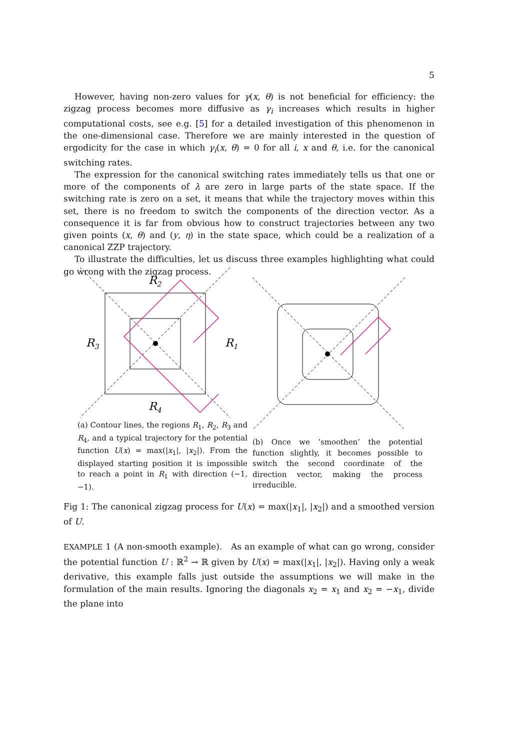5
However, having non-zero values for γ(x, θ) is not beneficial for efficiency: the zigzag process becomes more diffusive as γ<sub>i</sub> increases which results in higher computational costs, see e.g. [5] for a detailed investigation of this phenomenon in the one-dimensional case. Therefore we are mainly interested in the question of ergodicity for the case in which γ<sub>i</sub>(x, θ) = 0 for all i, x and θ, i.e. for the canonical switching rates.
The expression for the canonical switching rates immediately tells us that one or more of the components of λ are zero in large parts of the state space. If the switching rate is zero on a set, it means that while the trajectory moves within this set, there is no freedom to switch the components of the direction vector. As a consequence it is far from obvious how to construct trajectories between any two given points (x, θ) and (y, η) in the state space, which could be a realization of a canonical ZZP trajectory.
To illustrate the difficulties, let us discuss three examples highlighting what could go wrong with the zigzag process.
R2
R1
R3
R4
(a) Contour lines, the regions R<sub>1</sub>, R<sub>2</sub>, R<sub>3</sub> and R<sub>4</sub>, and a typical trajectory for the potential function U(x) = max(|x<sub>1</sub>|, |x<sub>2</sub>|). From the displayed starting position it is impossible to reach a point in R<sub>1</sub> with direction (−1, −1).
(b) Once we ‘smoothen’ the potential function slightly, it becomes possible to switch the second coordinate of the direction vector, making the process irreducible.
Fig 1: The canonical zigzag process for U(x) = max(|x<sub>1</sub>|, |x<sub>2</sub>|) and a smoothed version of U.
EXAMPLE 1 (A non-smooth example). As an example of what can go wrong, consider the potential function U : ℝ<sup>2</sup> → ℝ given by U(x) = max(|x<sub>1</sub>|, |x<sub>2</sub>|). Having only a weak derivative, this example falls just outside the assumptions we will make in the formulation of the main results. Ignoring the diagonals x<sub>2</sub> = x<sub>1</sub> and x<sub>2</sub> = −x<sub>1</sub>, divide the plane into